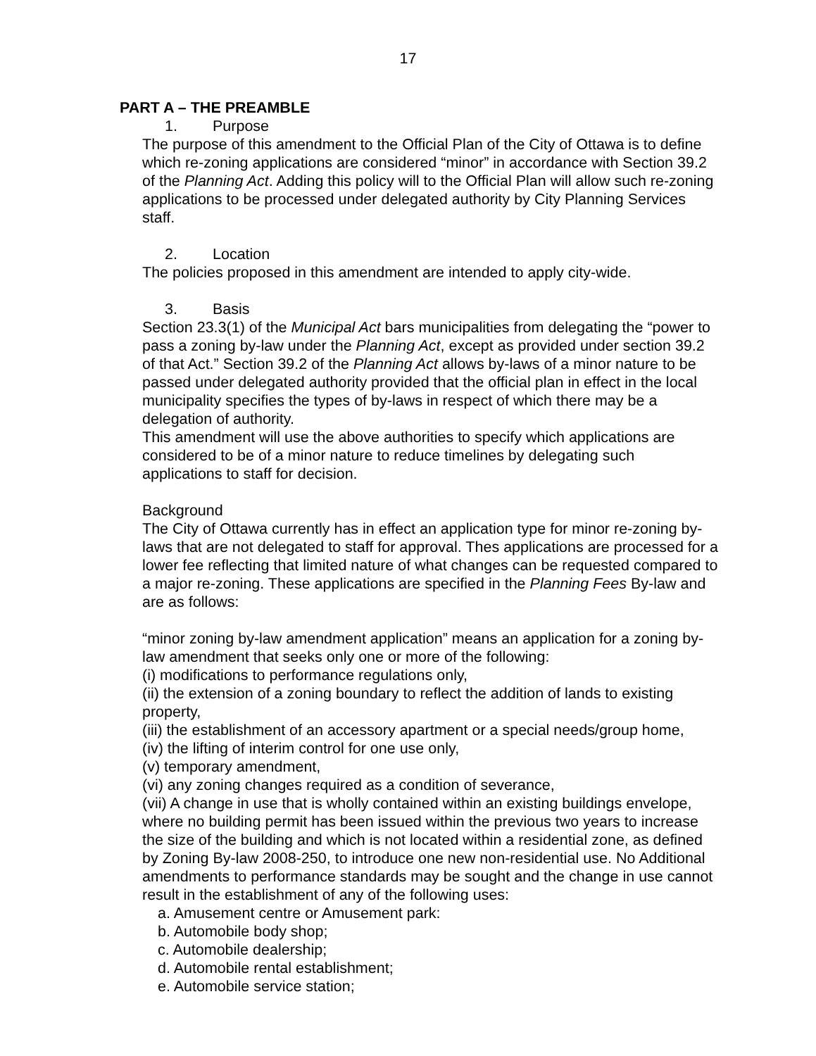17
PART A – THE PREAMBLE
1. Purpose
The purpose of this amendment to the Official Plan of the City of Ottawa is to define which re-zoning applications are considered “minor” in accordance with Section 39.2 of the Planning Act. Adding this policy will to the Official Plan will allow such re-zoning applications to be processed under delegated authority by City Planning Services staff.
2. Location
The policies proposed in this amendment are intended to apply city-wide.
3. Basis
Section 23.3(1) of the Municipal Act bars municipalities from delegating the “power to pass a zoning by-law under the Planning Act, except as provided under section 39.2 of that Act.” Section 39.2 of the Planning Act allows by-laws of a minor nature to be passed under delegated authority provided that the official plan in effect in the local municipality specifies the types of by-laws in respect of which there may be a delegation of authority.
This amendment will use the above authorities to specify which applications are considered to be of a minor nature to reduce timelines by delegating such applications to staff for decision.
Background
The City of Ottawa currently has in effect an application type for minor re-zoning by-laws that are not delegated to staff for approval. Thes applications are processed for a lower fee reflecting that limited nature of what changes can be requested compared to a major re-zoning. These applications are specified in the Planning Fees By-law and are as follows:
“minor zoning by-law amendment application” means an application for a zoning by-law amendment that seeks only one or more of the following:
(i) modifications to performance regulations only,
(ii) the extension of a zoning boundary to reflect the addition of lands to existing property,
(iii) the establishment of an accessory apartment or a special needs/group home,
(iv) the lifting of interim control for one use only,
(v) temporary amendment,
(vi) any zoning changes required as a condition of severance,
(vii) A change in use that is wholly contained within an existing buildings envelope, where no building permit has been issued within the previous two years to increase the size of the building and which is not located within a residential zone, as defined by Zoning By-law 2008-250, to introduce one new non-residential use. No Additional amendments to performance standards may be sought and the change in use cannot result in the establishment of any of the following uses:
a. Amusement centre or Amusement park:
b. Automobile body shop;
c. Automobile dealership;
d. Automobile rental establishment;
e. Automobile service station;